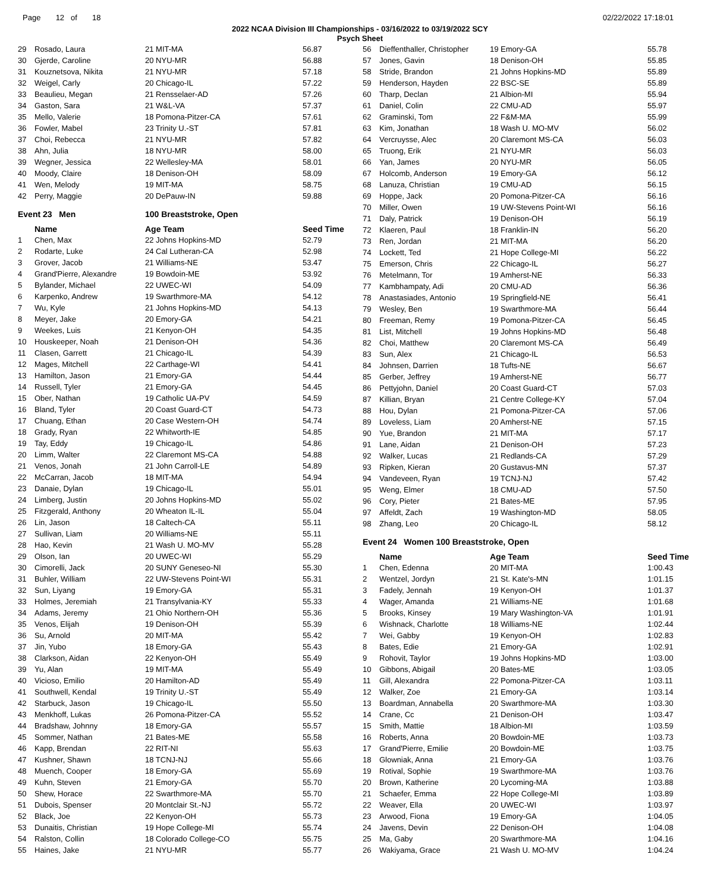Page 12 of 18 02/22/2022 17:18:01
2022 NCAA Division III Championships - 03/16/2022 to 03/19/2022 SCY
Psych Sheet
| 29 | Rosado, Laura | 21 MIT-MA | 56.87 |
| 30 | Gjerde, Caroline | 20 NYU-MR | 56.88 |
| 31 | Kouznetsova, Nikita | 21 NYU-MR | 57.18 |
| 32 | Weigel, Carly | 20 Chicago-IL | 57.22 |
| 33 | Beaulieu, Megan | 21 Rensselaer-AD | 57.26 |
| 34 | Gaston, Sara | 21 W&L-VA | 57.37 |
| 35 | Mello, Valerie | 18 Pomona-Pitzer-CA | 57.61 |
| 36 | Fowler, Mabel | 23 Trinity U.-ST | 57.81 |
| 37 | Choi, Rebecca | 21 NYU-MR | 57.82 |
| 38 | Ahn, Julia | 18 NYU-MR | 58.00 |
| 39 | Wegner, Jessica | 22 Wellesley-MA | 58.01 |
| 40 | Moody, Claire | 18 Denison-OH | 58.09 |
| 41 | Wen, Melody | 19 MIT-MA | 58.75 |
| 42 | Perry, Maggie | 20 DePauw-IN | 59.88 |
| Event 23 Men | | 100 Breaststroke, Open | |
| | Name | Age Team | Seed Time |
| 1 | Chen, Max | 22 Johns Hopkins-MD | 52.79 |
| 2 | Rodarte, Luke | 24 Cal Lutheran-CA | 52.98 |
| 3 | Grover, Jacob | 21 Williams-NE | 53.47 |
| 4 | Grand'Pierre, Alexandre | 19 Bowdoin-ME | 53.92 |
| 5 | Bylander, Michael | 22 UWEC-WI | 54.09 |
| 6 | Karpenko, Andrew | 19 Swarthmore-MA | 54.12 |
| 7 | Wu, Kyle | 21 Johns Hopkins-MD | 54.13 |
| 8 | Meyer, Jake | 20 Emory-GA | 54.21 |
| 9 | Weekes, Luis | 21 Kenyon-OH | 54.35 |
| 10 | Houskeeper, Noah | 21 Denison-OH | 54.36 |
| 11 | Clasen, Garrett | 21 Chicago-IL | 54.39 |
| 12 | Mages, Mitchell | 22 Carthage-WI | 54.41 |
| 13 | Hamilton, Jason | 21 Emory-GA | 54.44 |
| 14 | Russell, Tyler | 21 Emory-GA | 54.45 |
| 15 | Ober, Nathan | 19 Catholic UA-PV | 54.59 |
| 16 | Bland, Tyler | 20 Coast Guard-CT | 54.73 |
| 17 | Chuang, Ethan | 20 Case Western-OH | 54.74 |
| 18 | Grady, Ryan | 22 Whitworth-IE | 54.85 |
| 19 | Tay, Eddy | 19 Chicago-IL | 54.86 |
| 20 | Limm, Walter | 22 Claremont MS-CA | 54.88 |
| 21 | Venos, Jonah | 21 John Carroll-LE | 54.89 |
| 22 | McCarran, Jacob | 18 MIT-MA | 54.94 |
| 23 | Danaie, Dylan | 19 Chicago-IL | 55.01 |
| 24 | Limberg, Justin | 20 Johns Hopkins-MD | 55.02 |
| 25 | Fitzgerald, Anthony | 20 Wheaton IL-IL | 55.04 |
| 26 | Lin, Jason | 18 Caltech-CA | 55.11 |
| 27 | Sullivan, Liam | 20 Williams-NE | 55.11 |
| 28 | Hao, Kevin | 21 Wash U. MO-MV | 55.28 |
| 29 | Olson, Ian | 20 UWEC-WI | 55.29 |
| 30 | Cimorelli, Jack | 20 SUNY Geneseo-NI | 55.30 |
| 31 | Buhler, William | 22 UW-Stevens Point-WI | 55.31 |
| 32 | Sun, Liyang | 19 Emory-GA | 55.31 |
| 33 | Holmes, Jeremiah | 21 Transylvania-KY | 55.33 |
| 34 | Adams, Jeremy | 21 Ohio Northern-OH | 55.36 |
| 35 | Venos, Elijah | 19 Denison-OH | 55.39 |
| 36 | Su, Arnold | 20 MIT-MA | 55.42 |
| 37 | Jin, Yubo | 18 Emory-GA | 55.43 |
| 38 | Clarkson, Aidan | 22 Kenyon-OH | 55.49 |
| 39 | Yu, Alan | 19 MIT-MA | 55.49 |
| 40 | Vicioso, Emilio | 20 Hamilton-AD | 55.49 |
| 41 | Southwell, Kendal | 19 Trinity U.-ST | 55.49 |
| 42 | Starbuck, Jason | 19 Chicago-IL | 55.50 |
| 43 | Menkhoff, Lukas | 26 Pomona-Pitzer-CA | 55.52 |
| 44 | Bradshaw, Johnny | 18 Emory-GA | 55.57 |
| 45 | Sommer, Nathan | 21 Bates-ME | 55.58 |
| 46 | Kapp, Brendan | 22 RIT-NI | 55.63 |
| 47 | Kushner, Shawn | 18 TCNJ-NJ | 55.66 |
| 48 | Muench, Cooper | 18 Emory-GA | 55.69 |
| 49 | Kuhn, Steven | 21 Emory-GA | 55.70 |
| 50 | Shew, Horace | 22 Swarthmore-MA | 55.70 |
| 51 | Dubois, Spenser | 20 Montclair St.-NJ | 55.72 |
| 52 | Black, Joe | 22 Kenyon-OH | 55.73 |
| 53 | Dunaitis, Christian | 19 Hope College-MI | 55.74 |
| 54 | Ralston, Collin | 18 Colorado College-CO | 55.75 |
| 55 | Haines, Jake | 21 NYU-MR | 55.77 |
| 56 | Dieffenthaller, Christopher | 19 Emory-GA | 55.78 |
| 57 | Jones, Gavin | 18 Denison-OH | 55.85 |
| 58 | Stride, Brandon | 21 Johns Hopkins-MD | 55.89 |
| 59 | Henderson, Hayden | 22 BSC-SE | 55.89 |
| 60 | Tharp, Declan | 21 Albion-MI | 55.94 |
| 61 | Daniel, Colin | 22 CMU-AD | 55.97 |
| 62 | Graminski, Tom | 22 F&M-MA | 55.99 |
| 63 | Kim, Jonathan | 18 Wash U. MO-MV | 56.02 |
| 64 | Vercruysse, Alec | 20 Claremont MS-CA | 56.03 |
| 65 | Truong, Erik | 21 NYU-MR | 56.03 |
| 66 | Yan, James | 20 NYU-MR | 56.05 |
| 67 | Holcomb, Anderson | 19 Emory-GA | 56.12 |
| 68 | Lanuza, Christian | 19 CMU-AD | 56.15 |
| 69 | Hoppe, Jack | 20 Pomona-Pitzer-CA | 56.16 |
| 70 | Miller, Owen | 19 UW-Stevens Point-WI | 56.16 |
| 71 | Daly, Patrick | 19 Denison-OH | 56.19 |
| 72 | Klaeren, Paul | 18 Franklin-IN | 56.20 |
| 73 | Ren, Jordan | 21 MIT-MA | 56.20 |
| 74 | Lockett, Ted | 21 Hope College-MI | 56.22 |
| 75 | Emerson, Chris | 22 Chicago-IL | 56.27 |
| 76 | Metelmann, Tor | 19 Amherst-NE | 56.33 |
| 77 | Kambhampaty, Adi | 20 CMU-AD | 56.36 |
| 78 | Anastasiades, Antonio | 19 Springfield-NE | 56.41 |
| 79 | Wesley, Ben | 19 Swarthmore-MA | 56.44 |
| 80 | Freeman, Remy | 19 Pomona-Pitzer-CA | 56.45 |
| 81 | List, Mitchell | 19 Johns Hopkins-MD | 56.48 |
| 82 | Choi, Matthew | 20 Claremont MS-CA | 56.49 |
| 83 | Sun, Alex | 21 Chicago-IL | 56.53 |
| 84 | Johnsen, Darrien | 18 Tufts-NE | 56.67 |
| 85 | Gerber, Jeffrey | 19 Amherst-NE | 56.77 |
| 86 | Pettyjohn, Daniel | 20 Coast Guard-CT | 57.03 |
| 87 | Killian, Bryan | 21 Centre College-KY | 57.04 |
| 88 | Hou, Dylan | 21 Pomona-Pitzer-CA | 57.06 |
| 89 | Loveless, Liam | 20 Amherst-NE | 57.15 |
| 90 | Yue, Brandon | 21 MIT-MA | 57.17 |
| 91 | Lane, Aidan | 21 Denison-OH | 57.23 |
| 92 | Walker, Lucas | 21 Redlands-CA | 57.29 |
| 93 | Ripken, Kieran | 20 Gustavus-MN | 57.37 |
| 94 | Vandeveen, Ryan | 19 TCNJ-NJ | 57.42 |
| 95 | Weng, Elmer | 18 CMU-AD | 57.50 |
| 96 | Cory, Pieter | 21 Bates-ME | 57.95 |
| 97 | Affeldt, Zach | 19 Washington-MD | 58.05 |
| 98 | Zhang, Leo | 20 Chicago-IL | 58.12 |
| Event 24 Women 100 Breaststroke, Open | | | |
| | Name | Age Team | Seed Time |
| 1 | Chen, Edenna | 20 MIT-MA | 1:00.43 |
| 2 | Wentzel, Jordyn | 21 St. Kate's-MN | 1:01.15 |
| 3 | Fadely, Jennah | 19 Kenyon-OH | 1:01.37 |
| 4 | Wager, Amanda | 21 Williams-NE | 1:01.68 |
| 5 | Brooks, Kinsey | 19 Mary Washington-VA | 1:01.91 |
| 6 | Wishnack, Charlotte | 18 Williams-NE | 1:02.44 |
| 7 | Wei, Gabby | 19 Kenyon-OH | 1:02.83 |
| 8 | Bates, Edie | 21 Emory-GA | 1:02.91 |
| 9 | Rohovit, Taylor | 19 Johns Hopkins-MD | 1:03.00 |
| 10 | Gibbons, Abigail | 20 Bates-ME | 1:03.05 |
| 11 | Gill, Alexandra | 22 Pomona-Pitzer-CA | 1:03.11 |
| 12 | Walker, Zoe | 21 Emory-GA | 1:03.14 |
| 13 | Boardman, Annabella | 20 Swarthmore-MA | 1:03.30 |
| 14 | Crane, Cc | 21 Denison-OH | 1:03.47 |
| 15 | Smith, Mattie | 18 Albion-MI | 1:03.59 |
| 16 | Roberts, Anna | 20 Bowdoin-ME | 1:03.73 |
| 17 | Grand'Pierre, Emilie | 20 Bowdoin-ME | 1:03.75 |
| 18 | Glowniak, Anna | 21 Emory-GA | 1:03.76 |
| 19 | Rotival, Sophie | 19 Swarthmore-MA | 1:03.76 |
| 20 | Brown, Katherine | 20 Lycoming-MA | 1:03.88 |
| 21 | Schaefer, Emma | 22 Hope College-MI | 1:03.89 |
| 22 | Weaver, Ella | 20 UWEC-WI | 1:03.97 |
| 23 | Arwood, Fiona | 19 Emory-GA | 1:04.05 |
| 24 | Javens, Devin | 22 Denison-OH | 1:04.08 |
| 25 | Ma, Gaby | 20 Swarthmore-MA | 1:04.16 |
| 26 | Wakiyama, Grace | 21 Wash U. MO-MV | 1:04.24 |